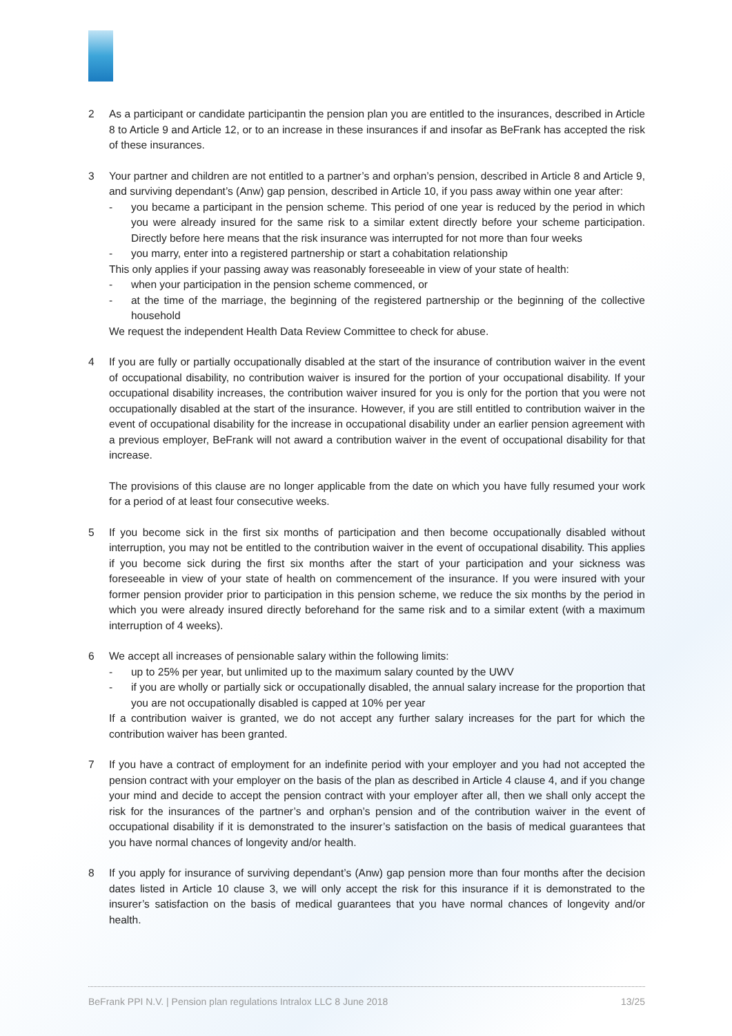2 As a participant or candidate participantin the pension plan you are entitled to the insurances, described in Article 8 to Article 9 and Article 12, or to an increase in these insurances if and insofar as BeFrank has accepted the risk of these insurances.
3 Your partner and children are not entitled to a partner’s and orphan’s pension, described in Article 8 and Article 9, and surviving dependant’s (Anw) gap pension, described in Article 10, if you pass away within one year after:
- you became a participant in the pension scheme. This period of one year is reduced by the period in which you were already insured for the same risk to a similar extent directly before your scheme participation. Directly before here means that the risk insurance was interrupted for not more than four weeks
- you marry, enter into a registered partnership or start a cohabitation relationship
This only applies if your passing away was reasonably foreseeable in view of your state of health:
- when your participation in the pension scheme commenced, or
- at the time of the marriage, the beginning of the registered partnership or the beginning of the collective household
We request the independent Health Data Review Committee to check for abuse.
4 If you are fully or partially occupationally disabled at the start of the insurance of contribution waiver in the event of occupational disability, no contribution waiver is insured for the portion of your occupational disability. If your occupational disability increases, the contribution waiver insured for you is only for the portion that you were not occupationally disabled at the start of the insurance. However, if you are still entitled to contribution waiver in the event of occupational disability for the increase in occupational disability under an earlier pension agreement with a previous employer, BeFrank will not award a contribution waiver in the event of occupational disability for that increase.
The provisions of this clause are no longer applicable from the date on which you have fully resumed your work for a period of at least four consecutive weeks.
5 If you become sick in the first six months of participation and then become occupationally disabled without interruption, you may not be entitled to the contribution waiver in the event of occupational disability. This applies if you become sick during the first six months after the start of your participation and your sickness was foreseeable in view of your state of health on commencement of the insurance. If you were insured with your former pension provider prior to participation in this pension scheme, we reduce the six months by the period in which you were already insured directly beforehand for the same risk and to a similar extent (with a maximum interruption of 4 weeks).
6 We accept all increases of pensionable salary within the following limits:
- up to 25% per year, but unlimited up to the maximum salary counted by the UWV
- if you are wholly or partially sick or occupationally disabled, the annual salary increase for the proportion that you are not occupationally disabled is capped at 10% per year
If a contribution waiver is granted, we do not accept any further salary increases for the part for which the contribution waiver has been granted.
7 If you have a contract of employment for an indefinite period with your employer and you had not accepted the pension contract with your employer on the basis of the plan as described in Article 4 clause 4, and if you change your mind and decide to accept the pension contract with your employer after all, then we shall only accept the risk for the insurances of the partner’s and orphan’s pension and of the contribution waiver in the event of occupational disability if it is demonstrated to the insurer’s satisfaction on the basis of medical guarantees that you have normal chances of longevity and/or health.
8 If you apply for insurance of surviving dependant’s (Anw) gap pension more than four months after the decision dates listed in Article 10 clause 3, we will only accept the risk for this insurance if it is demonstrated to the insurer’s satisfaction on the basis of medical guarantees that you have normal chances of longevity and/or health.
BeFrank PPI N.V. | Pension plan regulations Intralox LLC 8 June 2018 13/25